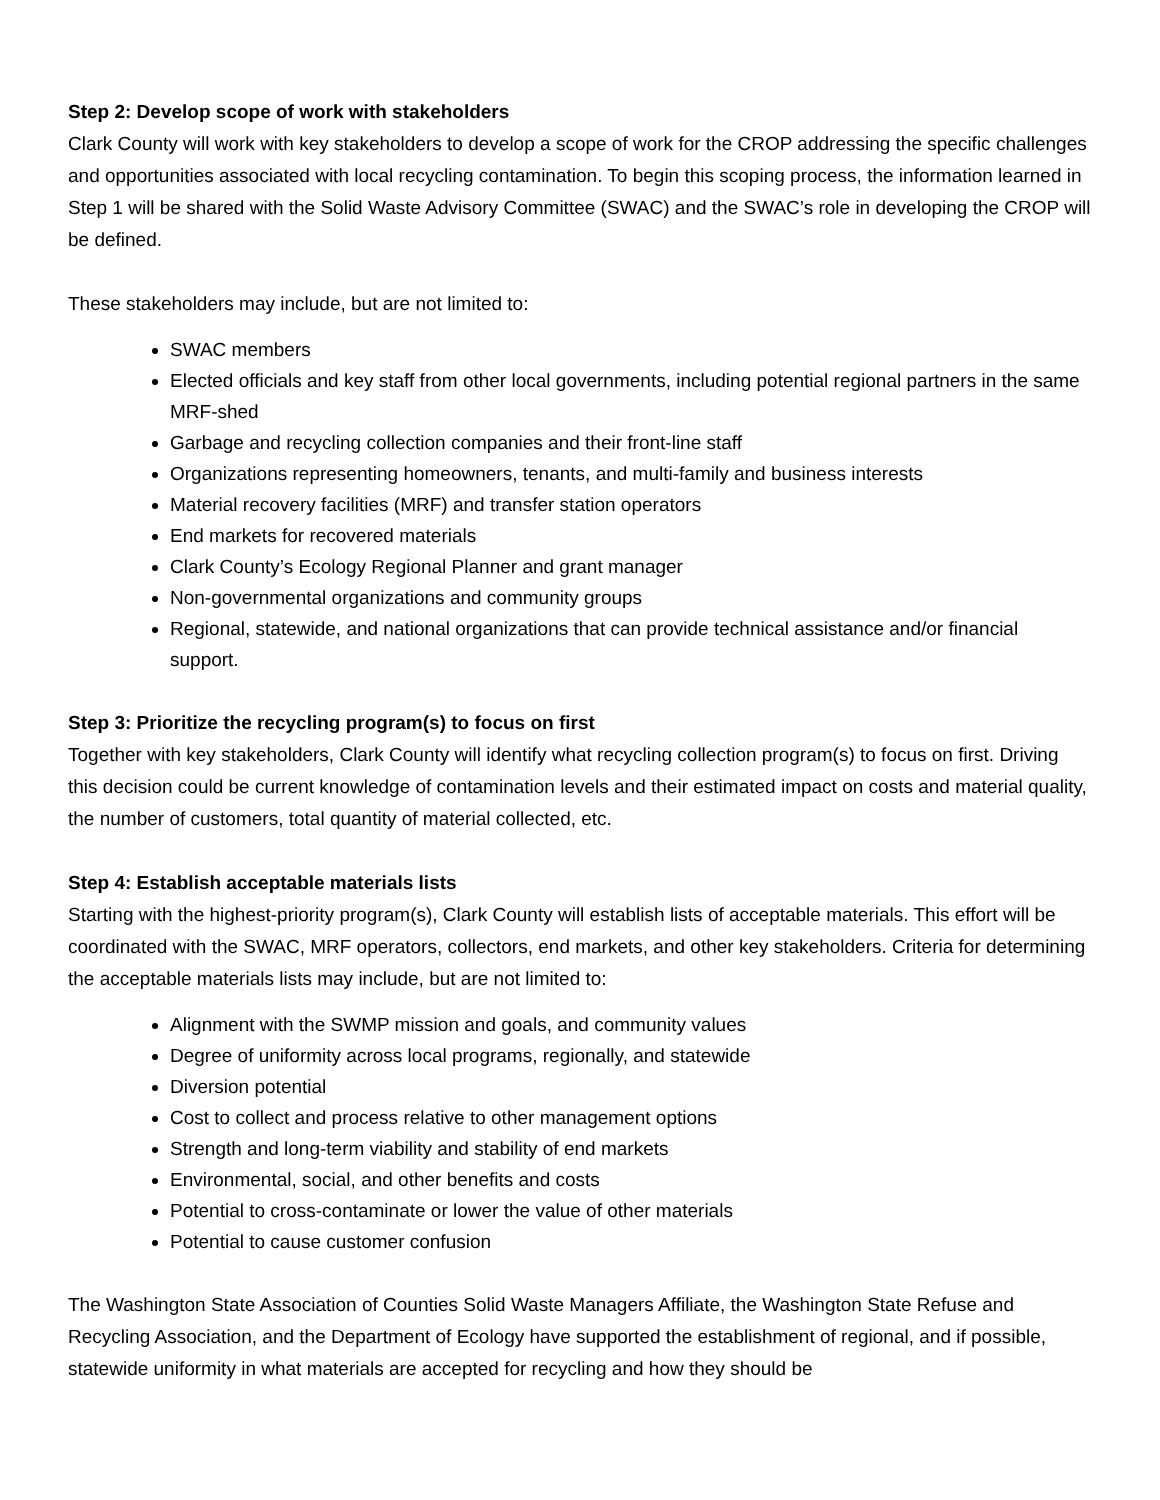Step 2: Develop scope of work with stakeholders
Clark County will work with key stakeholders to develop a scope of work for the CROP addressing the specific challenges and opportunities associated with local recycling contamination. To begin this scoping process, the information learned in Step 1 will be shared with the Solid Waste Advisory Committee (SWAC) and the SWAC’s role in developing the CROP will be defined.
These stakeholders may include, but are not limited to:
SWAC members
Elected officials and key staff from other local governments, including potential regional partners in the same MRF-shed
Garbage and recycling collection companies and their front-line staff
Organizations representing homeowners, tenants, and multi-family and business interests
Material recovery facilities (MRF) and transfer station operators
End markets for recovered materials
Clark County’s Ecology Regional Planner and grant manager
Non-governmental organizations and community groups
Regional, statewide, and national organizations that can provide technical assistance and/or financial support.
Step 3: Prioritize the recycling program(s) to focus on first
Together with key stakeholders, Clark County will identify what recycling collection program(s) to focus on first. Driving this decision could be current knowledge of contamination levels and their estimated impact on costs and material quality, the number of customers, total quantity of material collected, etc.
Step 4: Establish acceptable materials lists
Starting with the highest-priority program(s), Clark County will establish lists of acceptable materials. This effort will be coordinated with the SWAC, MRF operators, collectors, end markets, and other key stakeholders. Criteria for determining the acceptable materials lists may include, but are not limited to:
Alignment with the SWMP mission and goals, and community values
Degree of uniformity across local programs, regionally, and statewide
Diversion potential
Cost to collect and process relative to other management options
Strength and long-term viability and stability of end markets
Environmental, social, and other benefits and costs
Potential to cross-contaminate or lower the value of other materials
Potential to cause customer confusion
The Washington State Association of Counties Solid Waste Managers Affiliate, the Washington State Refuse and Recycling Association, and the Department of Ecology have supported the establishment of regional, and if possible, statewide uniformity in what materials are accepted for recycling and how they should be